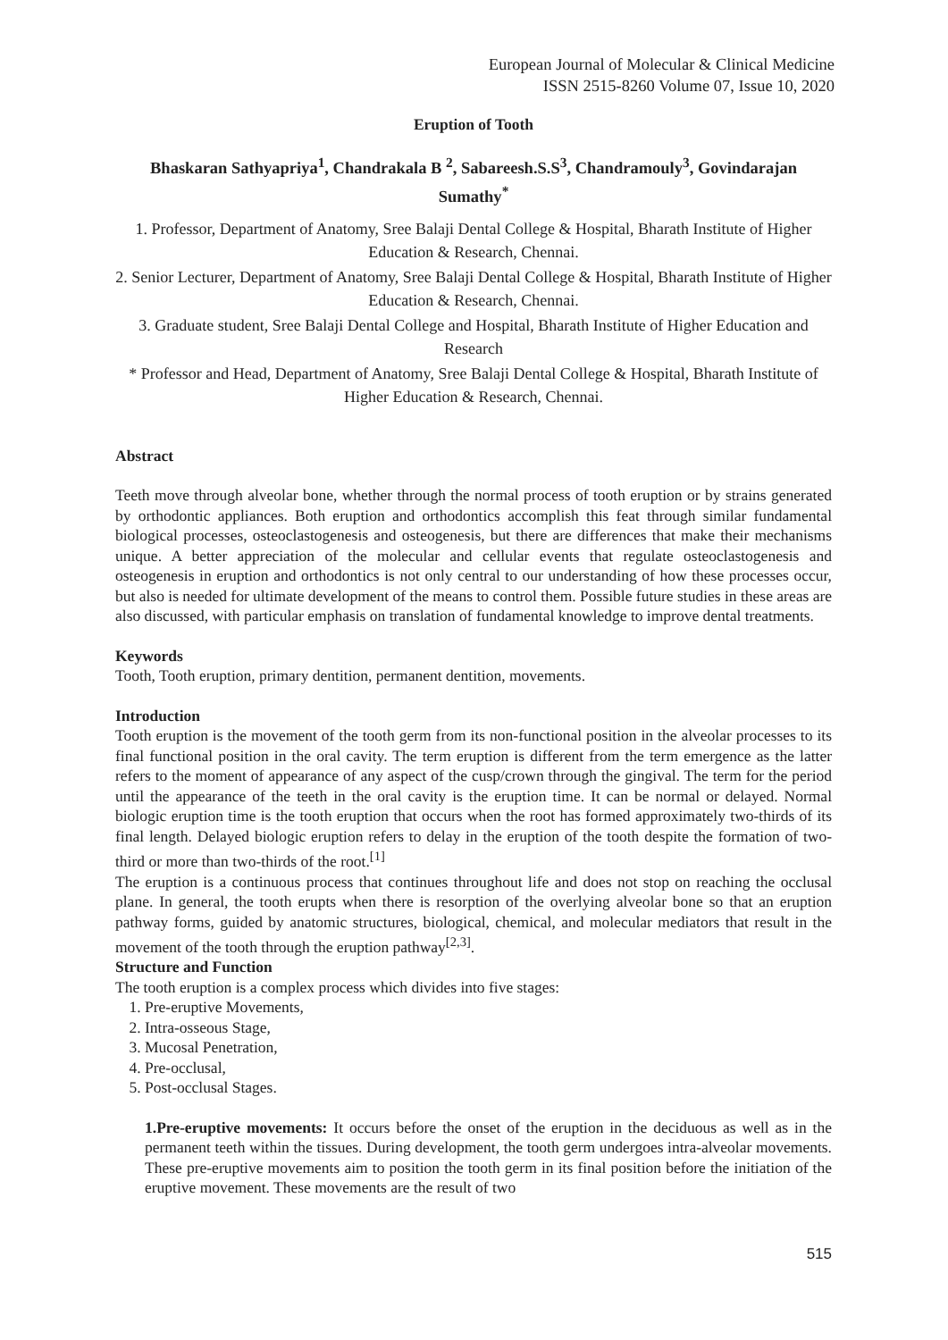European Journal of Molecular & Clinical Medicine
ISSN 2515-8260 Volume 07, Issue 10, 2020
Eruption of Tooth
Bhaskaran Sathyapriya<sup>1</sup>, Chandrakala B <sup>2</sup>, Sabareesh.S.S<sup>3</sup>, Chandramouly<sup>3</sup>, Govindarajan Sumathy<sup>*</sup>
1. Professor, Department of Anatomy, Sree Balaji Dental College & Hospital, Bharath Institute of Higher Education & Research, Chennai.
2. Senior Lecturer, Department of Anatomy, Sree Balaji Dental College & Hospital, Bharath Institute of Higher Education & Research, Chennai.
3. Graduate student, Sree Balaji Dental College and Hospital, Bharath Institute of Higher Education and Research
* Professor and Head, Department of Anatomy, Sree Balaji Dental College & Hospital, Bharath Institute of Higher Education & Research, Chennai.
Abstract
Teeth move through alveolar bone, whether through the normal process of tooth eruption or by strains generated by orthodontic appliances. Both eruption and orthodontics accomplish this feat through similar fundamental biological processes, osteoclastogenesis and osteogenesis, but there are differences that make their mechanisms unique. A better appreciation of the molecular and cellular events that regulate osteoclastogenesis and osteogenesis in eruption and orthodontics is not only central to our understanding of how these processes occur, but also is needed for ultimate development of the means to control them. Possible future studies in these areas are also discussed, with particular emphasis on translation of fundamental knowledge to improve dental treatments.
Keywords
Tooth, Tooth eruption, primary dentition, permanent dentition, movements.
Introduction
Tooth eruption is the movement of the tooth germ from its non-functional position in the alveolar processes to its final functional position in the oral cavity. The term eruption is different from the term emergence as the latter refers to the moment of appearance of any aspect of the cusp/crown through the gingival. The term for the period until the appearance of the teeth in the oral cavity is the eruption time. It can be normal or delayed. Normal biologic eruption time is the tooth eruption that occurs when the root has formed approximately two-thirds of its final length. Delayed biologic eruption refers to delay in the eruption of the tooth despite the formation of two-third or more than two-thirds of the root.<sup>[1]</sup>
The eruption is a continuous process that continues throughout life and does not stop on reaching the occlusal plane. In general, the tooth erupts when there is resorption of the overlying alveolar bone so that an eruption pathway forms, guided by anatomic structures, biological, chemical, and molecular mediators that result in the movement of the tooth through the eruption pathway<sup>[2,3]</sup>.
Structure and Function
The tooth eruption is a complex process which divides into five stages:
1. Pre-eruptive Movements,
2. Intra-osseous Stage,
3. Mucosal Penetration,
4. Pre-occlusal,
5. Post-occlusal Stages.
1.Pre-eruptive movements: It occurs before the onset of the eruption in the deciduous as well as in the permanent teeth within the tissues. During development, the tooth germ undergoes intra-alveolar movements. These pre-eruptive movements aim to position the tooth germ in its final position before the initiation of the eruptive movement. These movements are the result of two
515